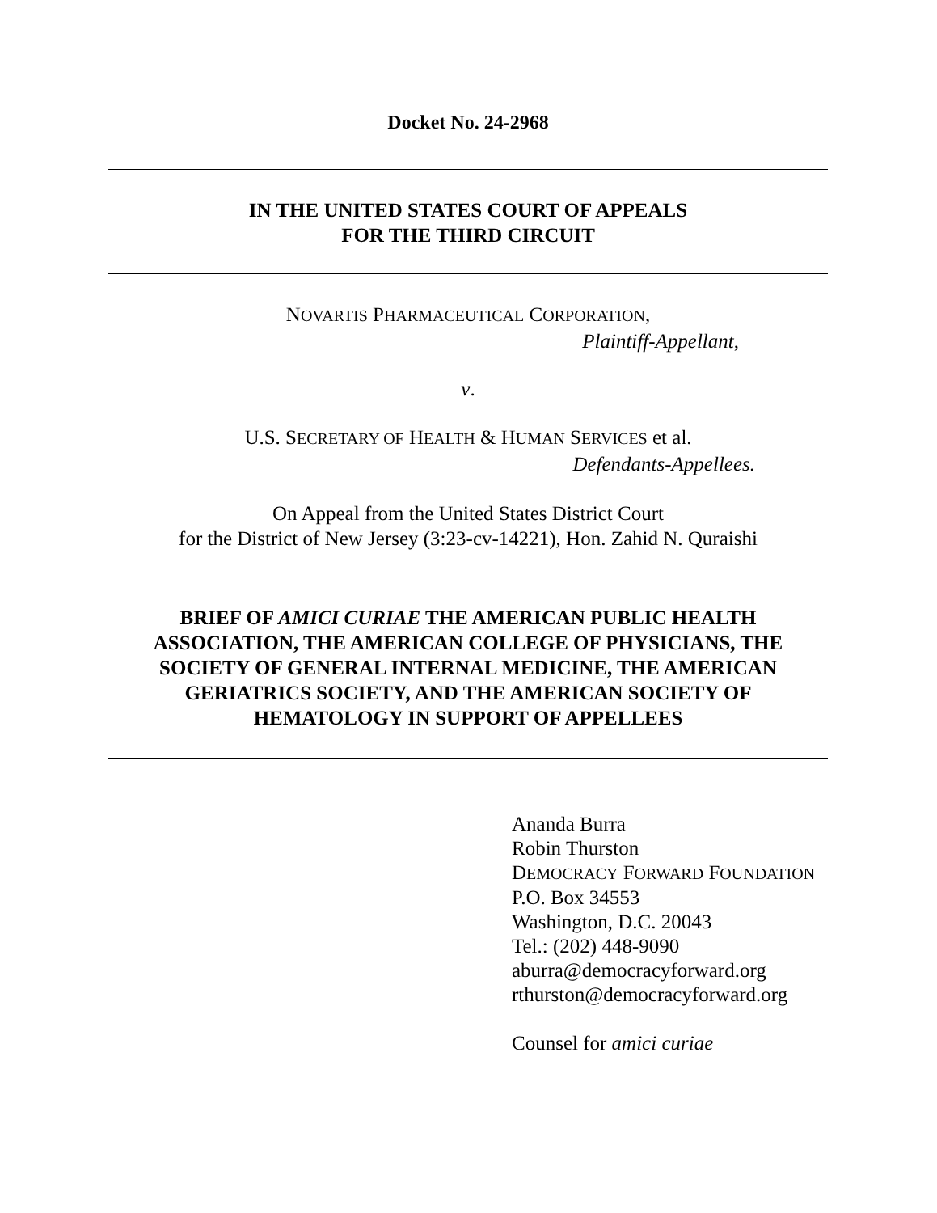Docket No. 24-2968
IN THE UNITED STATES COURT OF APPEALS
FOR THE THIRD CIRCUIT
NOVARTIS PHARMACEUTICAL CORPORATION,
Plaintiff-Appellant,
v.
U.S. SECRETARY OF HEALTH & HUMAN SERVICES et al.
Defendants-Appellees.
On Appeal from the United States District Court
for the District of New Jersey (3:23-cv-14221), Hon. Zahid N. Quraishi
BRIEF OF AMICI CURIAE THE AMERICAN PUBLIC HEALTH ASSOCIATION, THE AMERICAN COLLEGE OF PHYSICIANS, THE SOCIETY OF GENERAL INTERNAL MEDICINE, THE AMERICAN GERIATRICS SOCIETY, AND THE AMERICAN SOCIETY OF HEMATOLOGY IN SUPPORT OF APPELLEES
Ananda Burra
Robin Thurston
DEMOCRACY FORWARD FOUNDATION
P.O. Box 34553
Washington, D.C. 20043
Tel.: (202) 448-9090
aburra@democracyforward.org
rthurston@democracyforward.org
Counsel for amici curiae